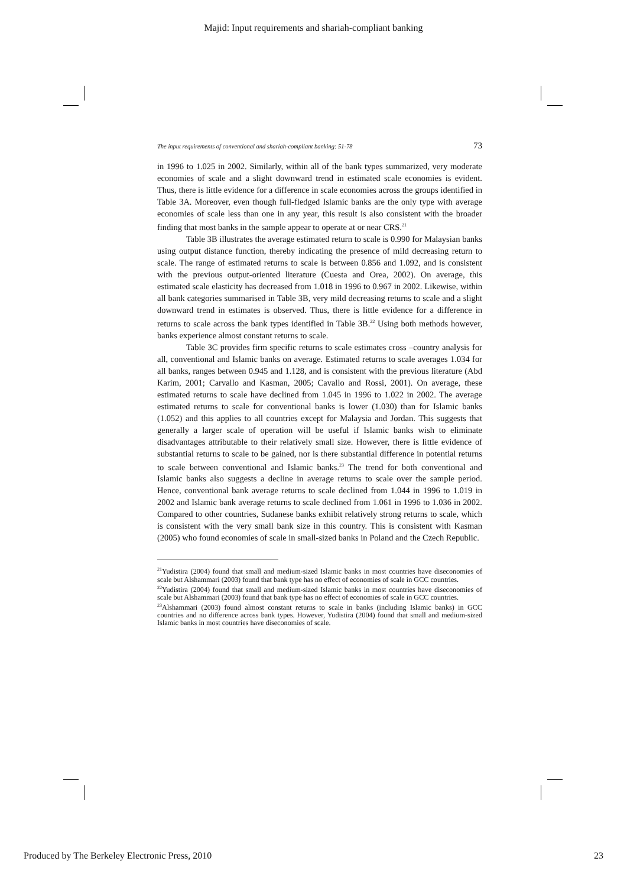Majid: Input requirements and shariah-compliant banking
The input requirements of conventional and shariah-compliant banking: 51-78 73
in 1996 to 1.025 in 2002. Similarly, within all of the bank types summarized, very moderate economies of scale and a slight downward trend in estimated scale economies is evident. Thus, there is little evidence for a difference in scale economies across the groups identified in Table 3A. Moreover, even though full-fledged Islamic banks are the only type with average economies of scale less than one in any year, this result is also consistent with the broader finding that most banks in the sample appear to operate at or near CRS.<sup>21</sup>
Table 3B illustrates the average estimated return to scale is 0.990 for Malaysian banks using output distance function, thereby indicating the presence of mild decreasing return to scale. The range of estimated returns to scale is between 0.856 and 1.092, and is consistent with the previous output-oriented literature (Cuesta and Orea, 2002). On average, this estimated scale elasticity has decreased from 1.018 in 1996 to 0.967 in 2002. Likewise, within all bank categories summarised in Table 3B, very mild decreasing returns to scale and a slight downward trend in estimates is observed. Thus, there is little evidence for a difference in returns to scale across the bank types identified in Table 3B.<sup>22</sup> Using both methods however, banks experience almost constant returns to scale.
Table 3C provides firm specific returns to scale estimates cross –country analysis for all, conventional and Islamic banks on average. Estimated returns to scale averages 1.034 for all banks, ranges between 0.945 and 1.128, and is consistent with the previous literature (Abd Karim, 2001; Carvallo and Kasman, 2005; Cavallo and Rossi, 2001). On average, these estimated returns to scale have declined from 1.045 in 1996 to 1.022 in 2002. The average estimated returns to scale for conventional banks is lower (1.030) than for Islamic banks (1.052) and this applies to all countries except for Malaysia and Jordan. This suggests that generally a larger scale of operation will be useful if Islamic banks wish to eliminate disadvantages attributable to their relatively small size. However, there is little evidence of substantial returns to scale to be gained, nor is there substantial difference in potential returns to scale between conventional and Islamic banks.<sup>23</sup> The trend for both conventional and Islamic banks also suggests a decline in average returns to scale over the sample period. Hence, conventional bank average returns to scale declined from 1.044 in 1996 to 1.019 in 2002 and Islamic bank average returns to scale declined from 1.061 in 1996 to 1.036 in 2002. Compared to other countries, Sudanese banks exhibit relatively strong returns to scale, which is consistent with the very small bank size in this country. This is consistent with Kasman (2005) who found economies of scale in small-sized banks in Poland and the Czech Republic.
<sup>21</sup> Yudistira (2004) found that small and medium-sized Islamic banks in most countries have diseconomies of scale but Alshammari (2003) found that bank type has no effect of economies of scale in GCC countries.
<sup>22</sup> Yudistira (2004) found that small and medium-sized Islamic banks in most countries have diseconomies of scale but Alshammari (2003) found that bank type has no effect of economies of scale in GCC countries.
<sup>23</sup> Alshammari (2003) found almost constant returns to scale in banks (including Islamic banks) in GCC countries and no difference across bank types. However, Yudistira (2004) found that small and medium-sized Islamic banks in most countries have diseconomies of scale.
Produced by The Berkeley Electronic Press, 2010 23